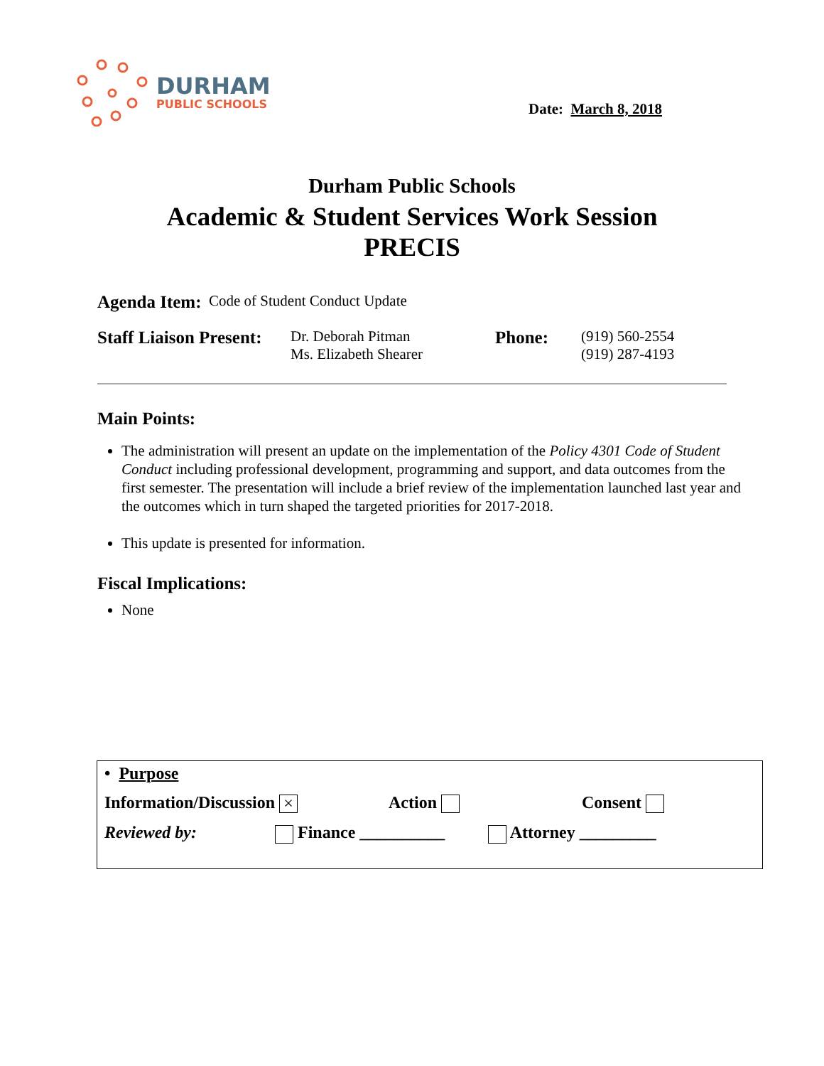DURHAM
PUBLIC SCHOOLS
Date: March 8, 2018
Durham Public Schools
Academic & Student Services Work Session
PRECIS
Agenda Item: Code of Student Conduct Update
Staff Liaison Present:
Dr. Deborah Pitman
Ms. Elizabeth Shearer
Phone:
(919) 560-2554
(919) 287-4193
Main Points:
The administration will present an update on the implementation of the Policy 4301 Code of Student Conduct including professional development, programming and support, and data outcomes from the first semester. The presentation will include a brief review of the implementation launched last year and the outcomes which in turn shaped the targeted priorities for 2017-2018.
This update is presented for information.
Fiscal Implications:
None
• Purpose
Information/Discussion × Action Consent
Reviewed by: Finance __________ Attorney _________